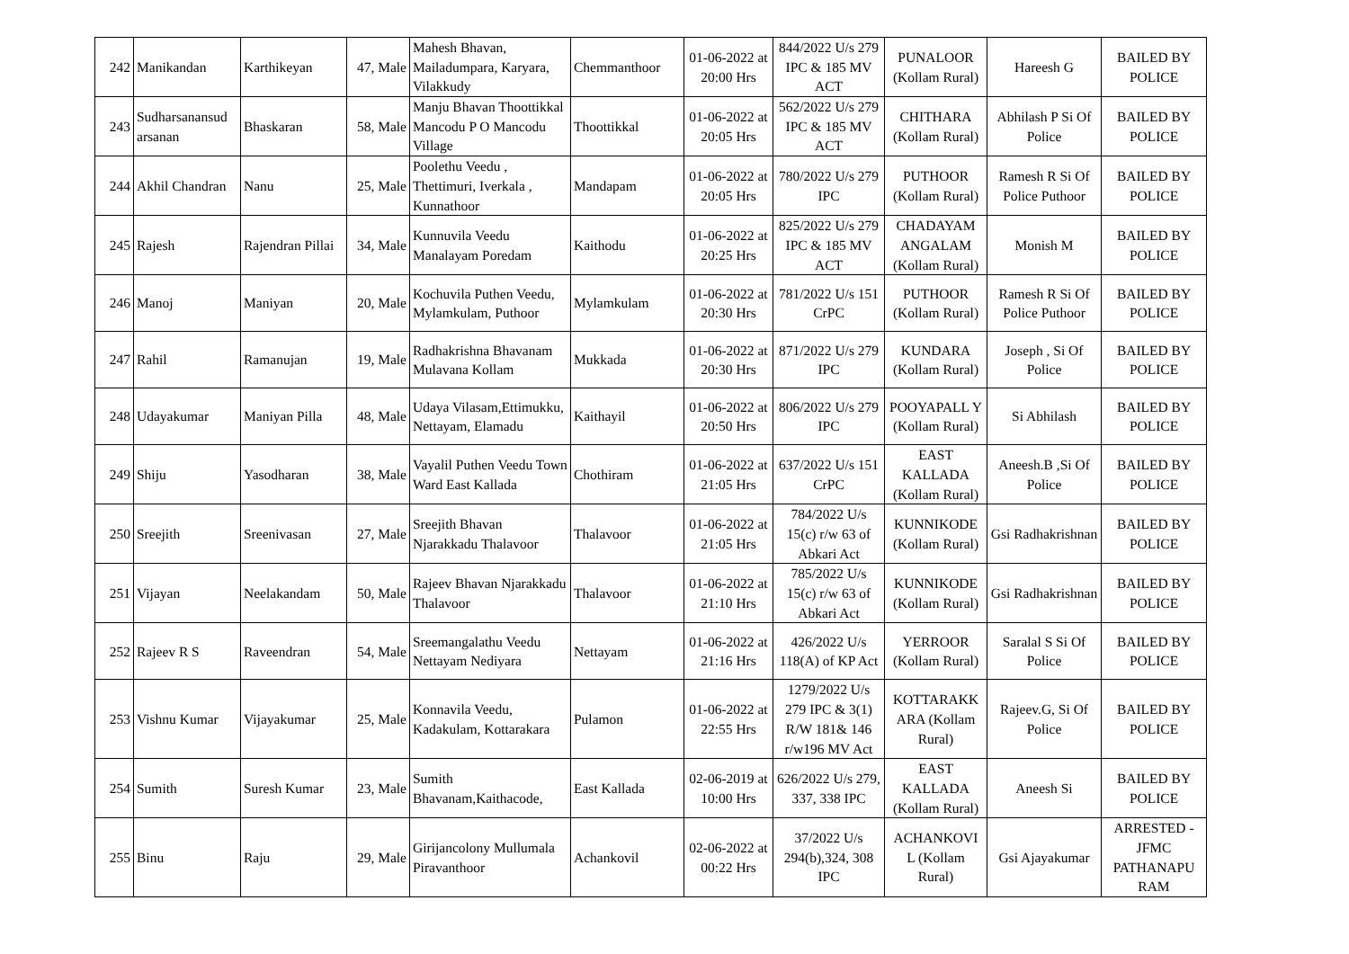| 242 | Manikandan | Karthikeyan | 47, Male | Mahesh Bhavan, Mailadumpara, Karyara, Vilakkudy | Chemmanthoor | 01-06-2022 at 20:00 Hrs | 844/2022 U/s 279 IPC & 185 MV ACT | PUNALOOR (Kollam Rural) | Hareesh G | BAILED BY POLICE |
| 243 | Sudharsanansud arsanan | Bhaskaran | 58, Male | Manju Bhavan Thoottikkal Mancodu P O Mancodu Village | Thoottikkal | 01-06-2022 at 20:05 Hrs | 562/2022 U/s 279 IPC & 185 MV ACT | CHITHARA (Kollam Rural) | Abhilash P Si Of Police | BAILED BY POLICE |
| 244 | Akhil Chandran | Nanu | 25, Male | Poolethu Veedu , Thettimuri, Iverkala , Kunnathoor | Mandapam | 01-06-2022 at 20:05 Hrs | 780/2022 U/s 279 IPC | PUTHOOR (Kollam Rural) | Ramesh R Si Of Police Puthoor | BAILED BY POLICE |
| 245 | Rajesh | Rajendran Pillai | 34, Male | Kunnuvila Veedu Manalayam Poredam | Kaithodu | 01-06-2022 at 20:25 Hrs | 825/2022 U/s 279 IPC & 185 MV ACT | CHADAYAM ANGALAM (Kollam Rural) | Monish M | BAILED BY POLICE |
| 246 | Manoj | Maniyan | 20, Male | Kochuvila Puthen Veedu, Mylamkulam, Puthoor | Mylamkulam | 01-06-2022 at 20:30 Hrs | 781/2022 U/s 151 CrPC | PUTHOOR (Kollam Rural) | Ramesh R Si Of Police Puthoor | BAILED BY POLICE |
| 247 | Rahil | Ramanujan | 19, Male | Radhakrishna Bhavanam Mulavana Kollam | Mukkada | 01-06-2022 at 20:30 Hrs | 871/2022 U/s 279 IPC | KUNDARA (Kollam Rural) | Joseph , Si Of Police | BAILED BY POLICE |
| 248 | Udayakumar | Maniyan Pilla | 48, Male | Udaya Vilasam,Ettimukku, Nettayam, Elamadu | Kaithayil | 01-06-2022 at 20:50 Hrs | 806/2022 U/s 279 IPC | POOYAPALL Y (Kollam Rural) | Si Abhilash | BAILED BY POLICE |
| 249 | Shiju | Yasodharan | 38, Male | Vayalil Puthen Veedu Town Ward East Kallada | Chothiram | 01-06-2022 at 21:05 Hrs | 637/2022 U/s 151 CrPC | EAST KALLADA (Kollam Rural) | Aneesh.B ,Si Of Police | BAILED BY POLICE |
| 250 | Sreejith | Sreenivasan | 27, Male | Sreejith Bhavan Njarakkadu Thalavoor | Thalavoor | 01-06-2022 at 21:05 Hrs | 784/2022 U/s 15(c) r/w 63 of Abkari Act | KUNNIKODE (Kollam Rural) | Gsi Radhakrishnan | BAILED BY POLICE |
| 251 | Vijayan | Neelakandam | 50, Male | Rajeev Bhavan Njarakkadu Thalavoor | Thalavoor | 01-06-2022 at 21:10 Hrs | 785/2022 U/s 15(c) r/w 63 of Abkari Act | KUNNIKODE (Kollam Rural) | Gsi Radhakrishnan | BAILED BY POLICE |
| 252 | Rajeev R S | Raveendran | 54, Male | Sreemangalathu Veedu Nettayam Nediyara | Nettayam | 01-06-2022 at 21:16 Hrs | 426/2022 U/s 118(A) of KP Act | YERROOR (Kollam Rural) | Saralal S Si Of Police | BAILED BY POLICE |
| 253 | Vishnu Kumar | Vijayakumar | 25, Male | Konnavila Veedu, Kadakulam, Kottarakara | Pulamon | 01-06-2022 at 22:55 Hrs | 1279/2022 U/s 279 IPC & 3(1) R/W 181& 146 r/w196 MV Act | KOTTARAKK ARA (Kollam Rural) | Rajeev.G, Si Of Police | BAILED BY POLICE |
| 254 | Sumith | Suresh Kumar | 23, Male | Sumith Bhavanam,Kaithacode, | East Kallada | 02-06-2019 at 10:00 Hrs | 626/2022 U/s 279, 337, 338 IPC | EAST KALLADA (Kollam Rural) | Aneesh Si | BAILED BY POLICE |
| 255 | Binu | Raju | 29, Male | Girijancolony Mullumala Piravanthoor | Achankovil | 02-06-2022 at 00:22 Hrs | 37/2022 U/s 294(b),324, 308 IPC | ACHANKOVI L (Kollam Rural) | Gsi Ajayakumar | ARRESTED - JFMC PATHANAPU RAM |